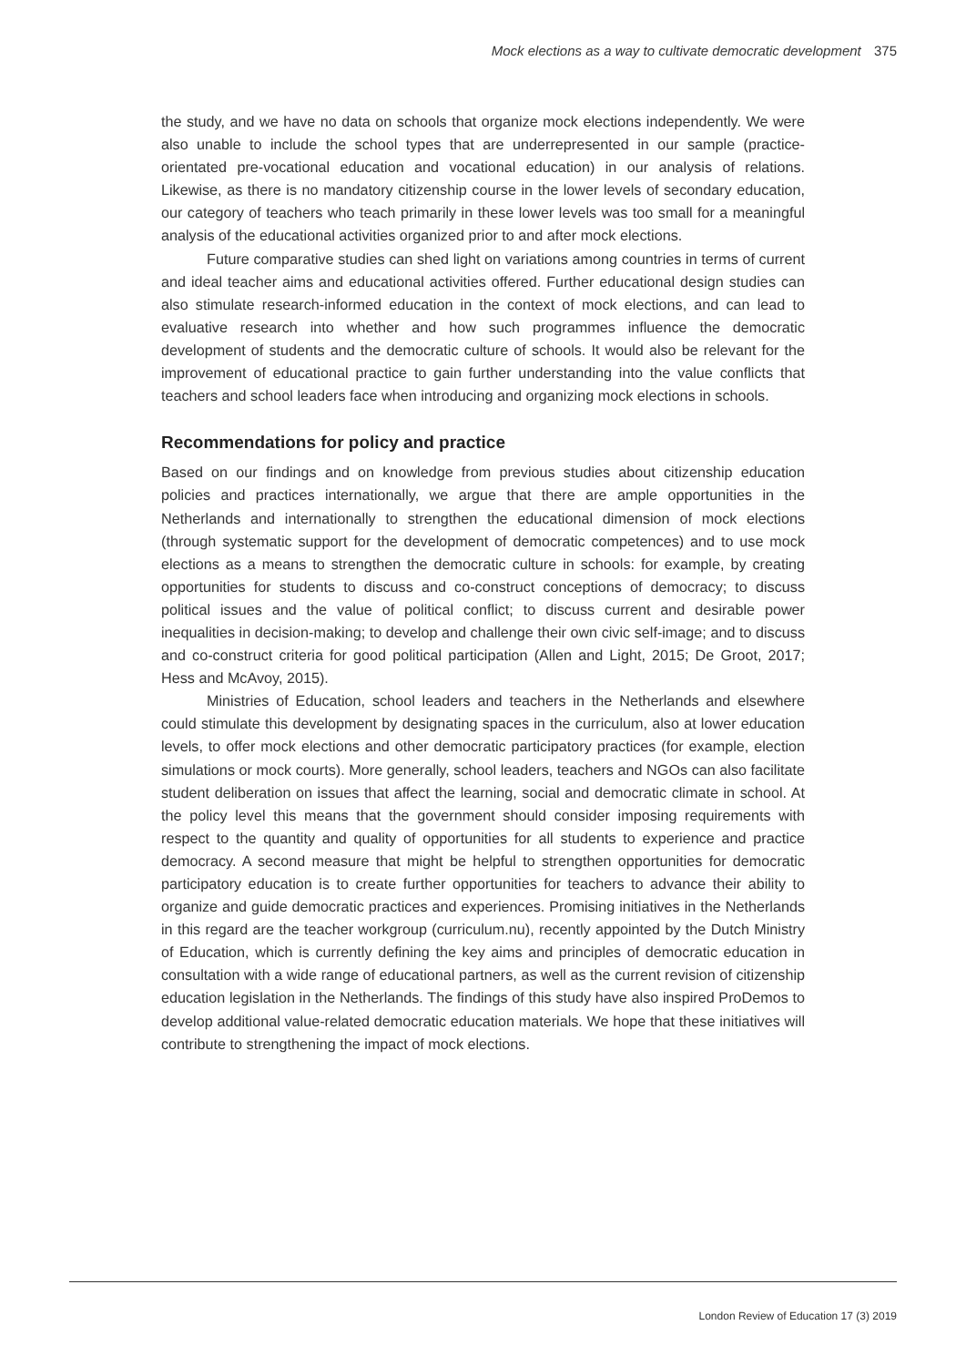Mock elections as a way to cultivate democratic development 375
the study, and we have no data on schools that organize mock elections independently. We were also unable to include the school types that are underrepresented in our sample (practice-orientated pre-vocational education and vocational education) in our analysis of relations. Likewise, as there is no mandatory citizenship course in the lower levels of secondary education, our category of teachers who teach primarily in these lower levels was too small for a meaningful analysis of the educational activities organized prior to and after mock elections.
Future comparative studies can shed light on variations among countries in terms of current and ideal teacher aims and educational activities offered. Further educational design studies can also stimulate research-informed education in the context of mock elections, and can lead to evaluative research into whether and how such programmes influence the democratic development of students and the democratic culture of schools. It would also be relevant for the improvement of educational practice to gain further understanding into the value conflicts that teachers and school leaders face when introducing and organizing mock elections in schools.
Recommendations for policy and practice
Based on our findings and on knowledge from previous studies about citizenship education policies and practices internationally, we argue that there are ample opportunities in the Netherlands and internationally to strengthen the educational dimension of mock elections (through systematic support for the development of democratic competences) and to use mock elections as a means to strengthen the democratic culture in schools: for example, by creating opportunities for students to discuss and co-construct conceptions of democracy; to discuss political issues and the value of political conflict; to discuss current and desirable power inequalities in decision-making; to develop and challenge their own civic self-image; and to discuss and co-construct criteria for good political participation (Allen and Light, 2015; De Groot, 2017; Hess and McAvoy, 2015).
Ministries of Education, school leaders and teachers in the Netherlands and elsewhere could stimulate this development by designating spaces in the curriculum, also at lower education levels, to offer mock elections and other democratic participatory practices (for example, election simulations or mock courts). More generally, school leaders, teachers and NGOs can also facilitate student deliberation on issues that affect the learning, social and democratic climate in school. At the policy level this means that the government should consider imposing requirements with respect to the quantity and quality of opportunities for all students to experience and practice democracy. A second measure that might be helpful to strengthen opportunities for democratic participatory education is to create further opportunities for teachers to advance their ability to organize and guide democratic practices and experiences. Promising initiatives in the Netherlands in this regard are the teacher workgroup (curriculum.nu), recently appointed by the Dutch Ministry of Education, which is currently defining the key aims and principles of democratic education in consultation with a wide range of educational partners, as well as the current revision of citizenship education legislation in the Netherlands. The findings of this study have also inspired ProDemos to develop additional value-related democratic education materials. We hope that these initiatives will contribute to strengthening the impact of mock elections.
London Review of Education 17 (3) 2019